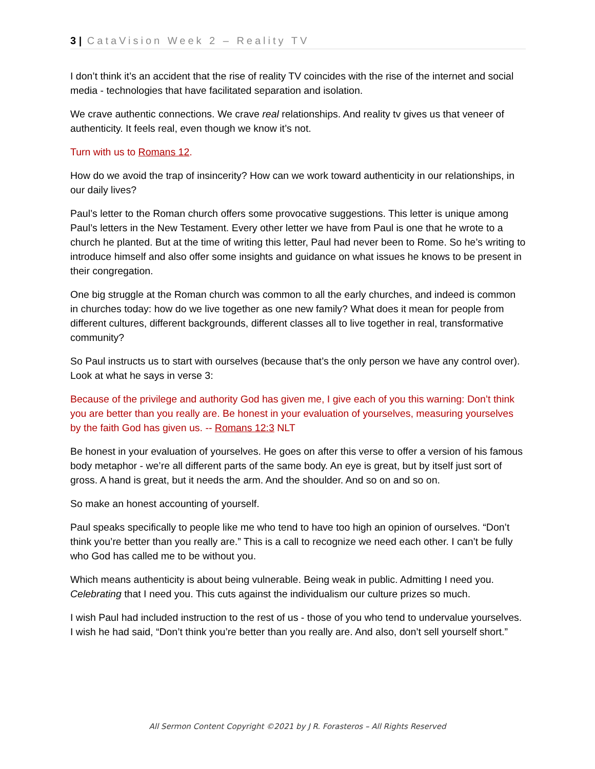3 | CataVision Week 2 – Reality TV
I don’t think it’s an accident that the rise of reality TV coincides with the rise of the internet and social media - technologies that have facilitated separation and isolation.
We crave authentic connections. We crave real relationships. And reality tv gives us that veneer of authenticity. It feels real, even though we know it’s not.
Turn with us to Romans 12.
How do we avoid the trap of insincerity? How can we work toward authenticity in our relationships, in our daily lives?
Paul’s letter to the Roman church offers some provocative suggestions. This letter is unique among Paul’s letters in the New Testament. Every other letter we have from Paul is one that he wrote to a church he planted. But at the time of writing this letter, Paul had never been to Rome. So he’s writing to introduce himself and also offer some insights and guidance on what issues he knows to be present in their congregation.
One big struggle at the Roman church was common to all the early churches, and indeed is common in churches today: how do we live together as one new family? What does it mean for people from different cultures, different backgrounds, different classes all to live together in real, transformative community?
So Paul instructs us to start with ourselves (because that’s the only person we have any control over). Look at what he says in verse 3:
Because of the privilege and authority God has given me, I give each of you this warning: Don’t think you are better than you really are. Be honest in your evaluation of yourselves, measuring yourselves by the faith God has given us. -- Romans 12:3 NLT
Be honest in your evaluation of yourselves. He goes on after this verse to offer a version of his famous body metaphor - we’re all different parts of the same body. An eye is great, but by itself just sort of gross. A hand is great, but it needs the arm. And the shoulder. And so on and so on.
So make an honest accounting of yourself.
Paul speaks specifically to people like me who tend to have too high an opinion of ourselves. “Don’t think you’re better than you really are.” This is a call to recognize we need each other. I can’t be fully who God has called me to be without you.
Which means authenticity is about being vulnerable. Being weak in public. Admitting I need you. Celebrating that I need you. This cuts against the individualism our culture prizes so much.
I wish Paul had included instruction to the rest of us - those of you who tend to undervalue yourselves. I wish he had said, “Don’t think you’re better than you really are. And also, don’t sell yourself short.”
All Sermon Content Copyright ©2021 by J R. Forasteros – All Rights Reserved